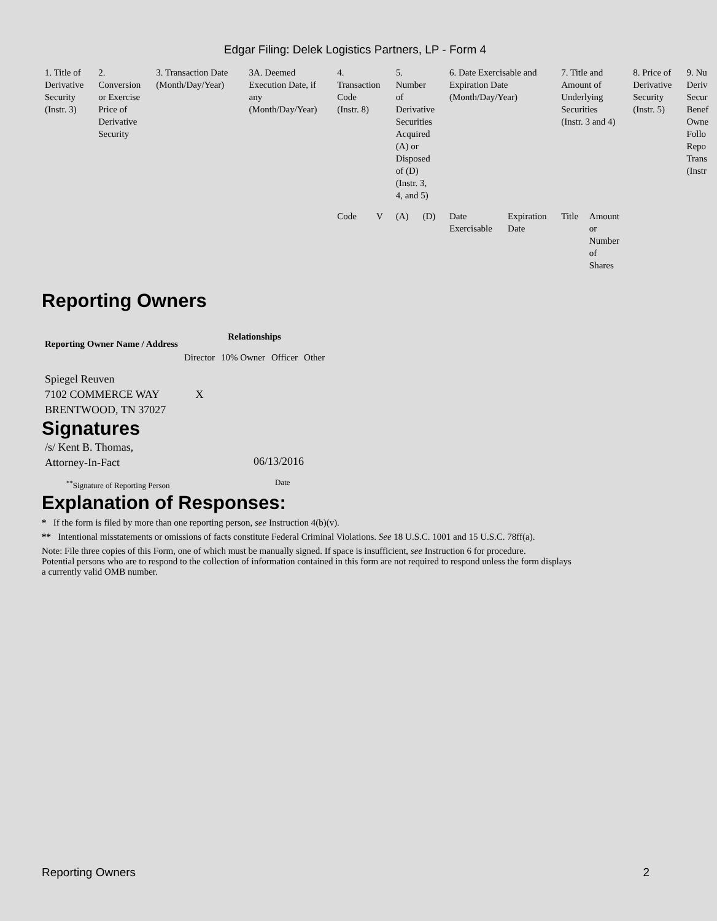Edgar Filing: Delek Logistics Partners, LP - Form 4
| 1. Title of Derivative Security (Instr. 3) | 2. Conversion or Exercise Price of Derivative Security | 3. Transaction Date (Month/Day/Year) | 3A. Deemed Execution Date, if any (Month/Day/Year) | 4. Transaction Code (Instr. 8) | | 5. Number of Derivative Securities Acquired (A) or Disposed of (D) (Instr. 3, 4, and 5) | | 6. Date Exercisable and Expiration Date (Month/Day/Year) | | 7. Title and Amount of Underlying Securities (Instr. 3 and 4) | | 8. Price of Derivative Security (Instr. 5) | 9. Nu Deriv Secur Benef Owne Follo Repo Trans (Instr |
| --- | --- | --- | --- | --- | --- | --- | --- | --- | --- | --- | --- | --- | --- |
| | | | | Code | V | (A) | (D) | Date Exercisable | Expiration Date | Title | Amount or Number of Shares | | |
Reporting Owners
| Reporting Owner Name / Address | Relationships | | | |
| --- | --- | --- | --- | --- |
| | Director | 10% Owner | Officer | Other |
| Spiegel Reuven 7102 COMMERCE WAY BRENTWOOD, TN 37027 | X | | | |
Signatures
| /s/ Kent B. Thomas, Attorney-In-Fact | 06/13/2016 |
| <sup>**</sup> Signature of Reporting Person | Date |
Explanation of Responses:
* If the form is filed by more than one reporting person, see Instruction 4(b)(v).
** Intentional misstatements or omissions of facts constitute Federal Criminal Violations. See 18 U.S.C. 1001 and 15 U.S.C. 78ff(a).
Note: File three copies of this Form, one of which must be manually signed. If space is insufficient, see Instruction 6 for procedure.
Potential persons who are to respond to the collection of information contained in this form are not required to respond unless the form displays
a currently valid OMB number.
Reporting Owners 2